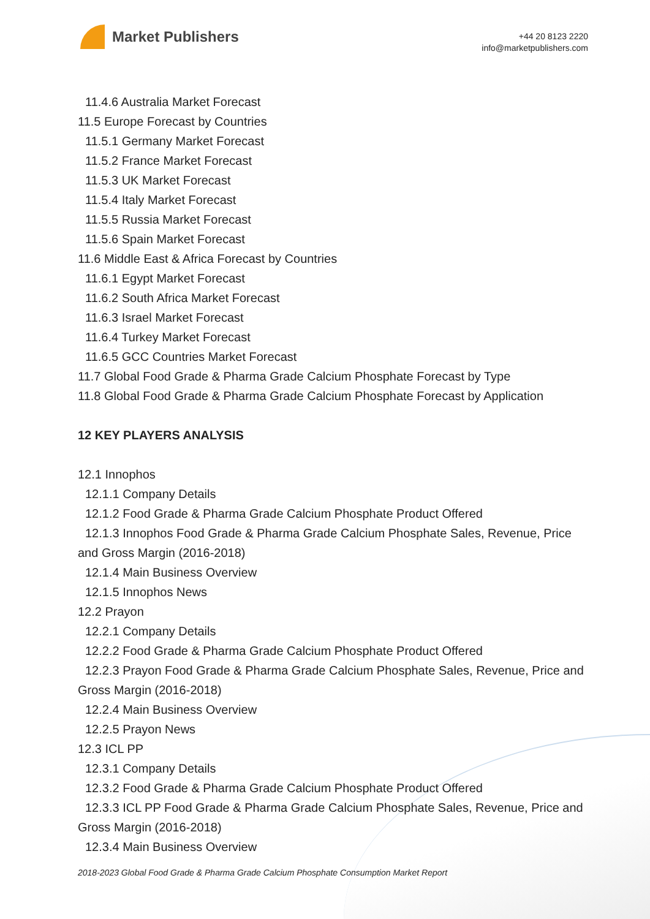Market Publishers
+44 20 8123 2220
info@marketpublishers.com
11.4.6 Australia Market Forecast
11.5 Europe Forecast by Countries
11.5.1 Germany Market Forecast
11.5.2 France Market Forecast
11.5.3 UK Market Forecast
11.5.4 Italy Market Forecast
11.5.5 Russia Market Forecast
11.5.6 Spain Market Forecast
11.6 Middle East & Africa Forecast by Countries
11.6.1 Egypt Market Forecast
11.6.2 South Africa Market Forecast
11.6.3 Israel Market Forecast
11.6.4 Turkey Market Forecast
11.6.5 GCC Countries Market Forecast
11.7 Global Food Grade & Pharma Grade Calcium Phosphate Forecast by Type
11.8 Global Food Grade & Pharma Grade Calcium Phosphate Forecast by Application
12 KEY PLAYERS ANALYSIS
12.1 Innophos
12.1.1 Company Details
12.1.2 Food Grade & Pharma Grade Calcium Phosphate Product Offered
12.1.3 Innophos Food Grade & Pharma Grade Calcium Phosphate Sales, Revenue, Price and Gross Margin (2016-2018)
12.1.4 Main Business Overview
12.1.5 Innophos News
12.2 Prayon
12.2.1 Company Details
12.2.2 Food Grade & Pharma Grade Calcium Phosphate Product Offered
12.2.3 Prayon Food Grade & Pharma Grade Calcium Phosphate Sales, Revenue, Price and Gross Margin (2016-2018)
12.2.4 Main Business Overview
12.2.5 Prayon News
12.3 ICL PP
12.3.1 Company Details
12.3.2 Food Grade & Pharma Grade Calcium Phosphate Product Offered
12.3.3 ICL PP Food Grade & Pharma Grade Calcium Phosphate Sales, Revenue, Price and Gross Margin (2016-2018)
12.3.4 Main Business Overview
2018-2023 Global Food Grade & Pharma Grade Calcium Phosphate Consumption Market Report